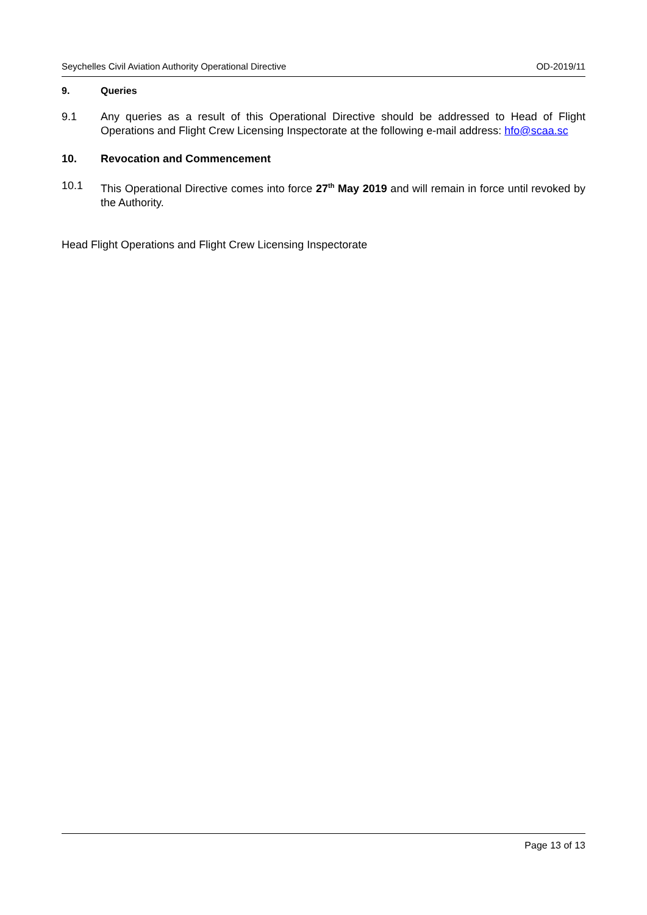Seychelles Civil Aviation Authority Operational Directive OD-2019/11
9. Queries
9.1 Any queries as a result of this Operational Directive should be addressed to Head of Flight Operations and Flight Crew Licensing Inspectorate at the following e-mail address: hfo@scaa.sc
10. Revocation and Commencement
10.1 This Operational Directive comes into force 27<sup>th</sup> May 2019 and will remain in force until revoked by the Authority.
Head Flight Operations and Flight Crew Licensing Inspectorate
Page 13 of 13